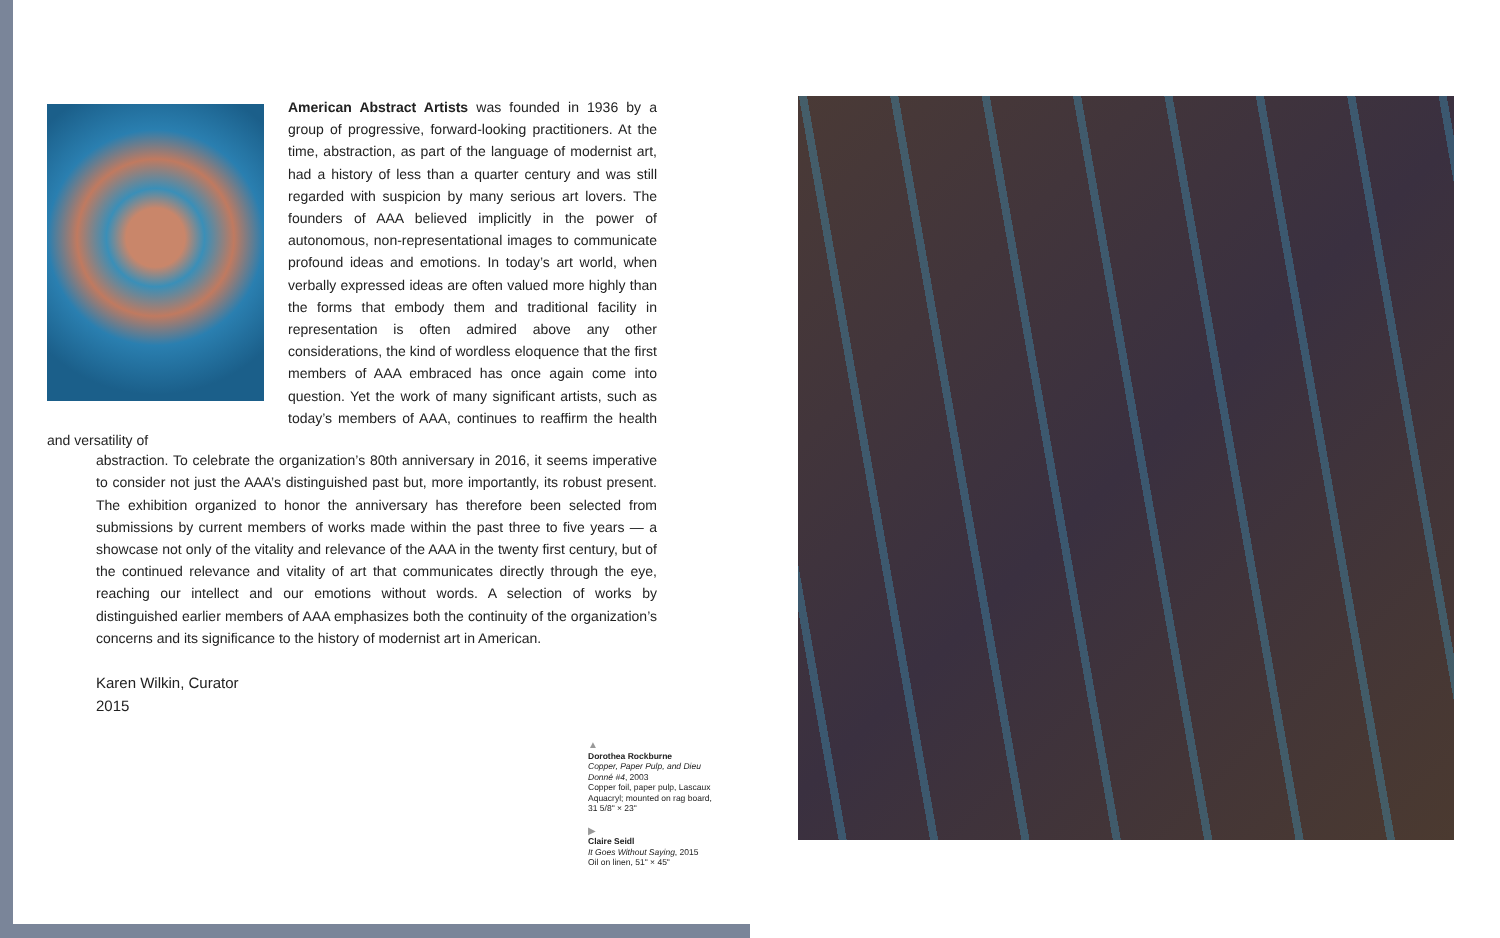American Abstract Artists was founded in 1936 by a group of progressive, forward-looking practitioners. At the time, abstraction, as part of the language of modernist art, had a history of less than a quarter century and was still regarded with suspicion by many serious art lovers. The founders of AAA believed implicitly in the power of autonomous, non-representational images to communicate profound ideas and emotions. In today’s art world, when verbally expressed ideas are often valued more highly than the forms that embody them and traditional facility in representation is often admired above any other considerations, the kind of wordless eloquence that the first members of AAA embraced has once again come into question. Yet the work of many significant artists, such as today’s members of AAA, continues to reaffirm the health and versatility of
abstraction. To celebrate the organization’s 80th anniversary in 2016, it seems imperative to consider not just the AAA’s distinguished past but, more importantly, its robust present. The exhibition organized to honor the anniversary has therefore been selected from submissions by current members of works made within the past three to five years — a showcase not only of the vitality and relevance of the AAA in the twenty first century, but of the continued relevance and vitality of art that communicates directly through the eye, reaching our intellect and our emotions without words. A selection of works by distinguished earlier members of AAA emphasizes both the continuity of the organization’s concerns and its significance to the history of modernist art in American.
Karen Wilkin, Curator
2015
▲
Dorothea Rockburne
Copper, Paper Pulp, and Dieu Donné #4, 2003
Copper foil, paper pulp, Lascaux Aquacryl; mounted on rag board, 31 5/8" × 23"
▶
Claire Seidl
It Goes Without Saying, 2015
Oil on linen, 51" × 45"